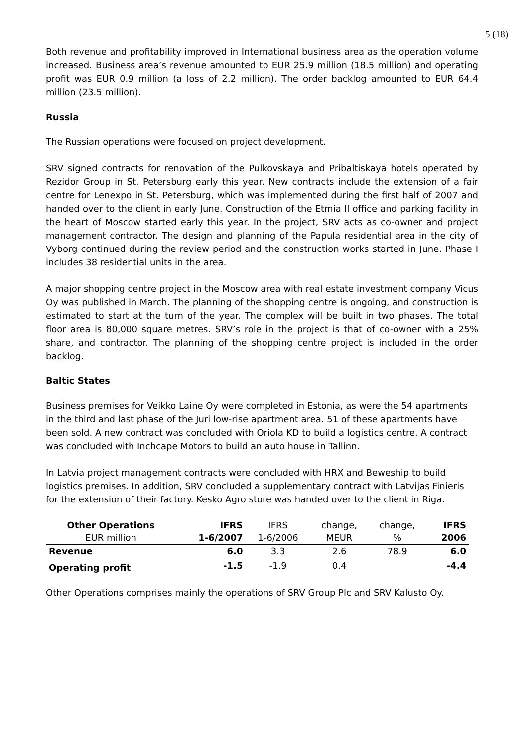5 (18)
Both revenue and profitability improved in International business area as the operation volume increased. Business area’s revenue amounted to EUR 25.9 million (18.5 million) and operating profit was EUR 0.9 million (a loss of 2.2 million). The order backlog amounted to EUR 64.4 million (23.5 million).
Russia
The Russian operations were focused on project development.
SRV signed contracts for renovation of the Pulkovskaya and Pribaltiskaya hotels operated by Rezidor Group in St. Petersburg early this year. New contracts include the extension of a fair centre for Lenexpo in St. Petersburg, which was implemented during the first half of 2007 and handed over to the client in early June. Construction of the Etmia II office and parking facility in the heart of Moscow started early this year. In the project, SRV acts as co-owner and project management contractor. The design and planning of the Papula residential area in the city of Vyborg continued during the review period and the construction works started in June. Phase I includes 38 residential units in the area.
A major shopping centre project in the Moscow area with real estate investment company Vicus Oy was published in March. The planning of the shopping centre is ongoing, and construction is estimated to start at the turn of the year. The complex will be built in two phases. The total floor area is 80,000 square metres. SRV’s role in the project is that of co-owner with a 25% share, and contractor. The planning of the shopping centre project is included in the order backlog.
Baltic States
Business premises for Veikko Laine Oy were completed in Estonia, as were the 54 apartments in the third and last phase of the Juri low-rise apartment area. 51 of these apartments have been sold. A new contract was concluded with Oriola KD to build a logistics centre. A contract was concluded with Inchcape Motors to build an auto house in Tallinn.
In Latvia project management contracts were concluded with HRX and Beweship to build logistics premises. In addition, SRV concluded a supplementary contract with Latvijas Finieris for the extension of their factory. Kesko Agro store was handed over to the client in Riga.
| Other Operations | IFRS | IFRS | change, | change, | IFRS |
| EUR million | 1-6/2007 | 1-6/2006 | MEUR | % | 2006 |
| Revenue | 6.0 | 3.3 | 2.6 | 78.9 | 6.0 |
| Operating profit | -1.5 | -1.9 | 0.4 | | -4.4 |
Other Operations comprises mainly the operations of SRV Group Plc and SRV Kalusto Oy.